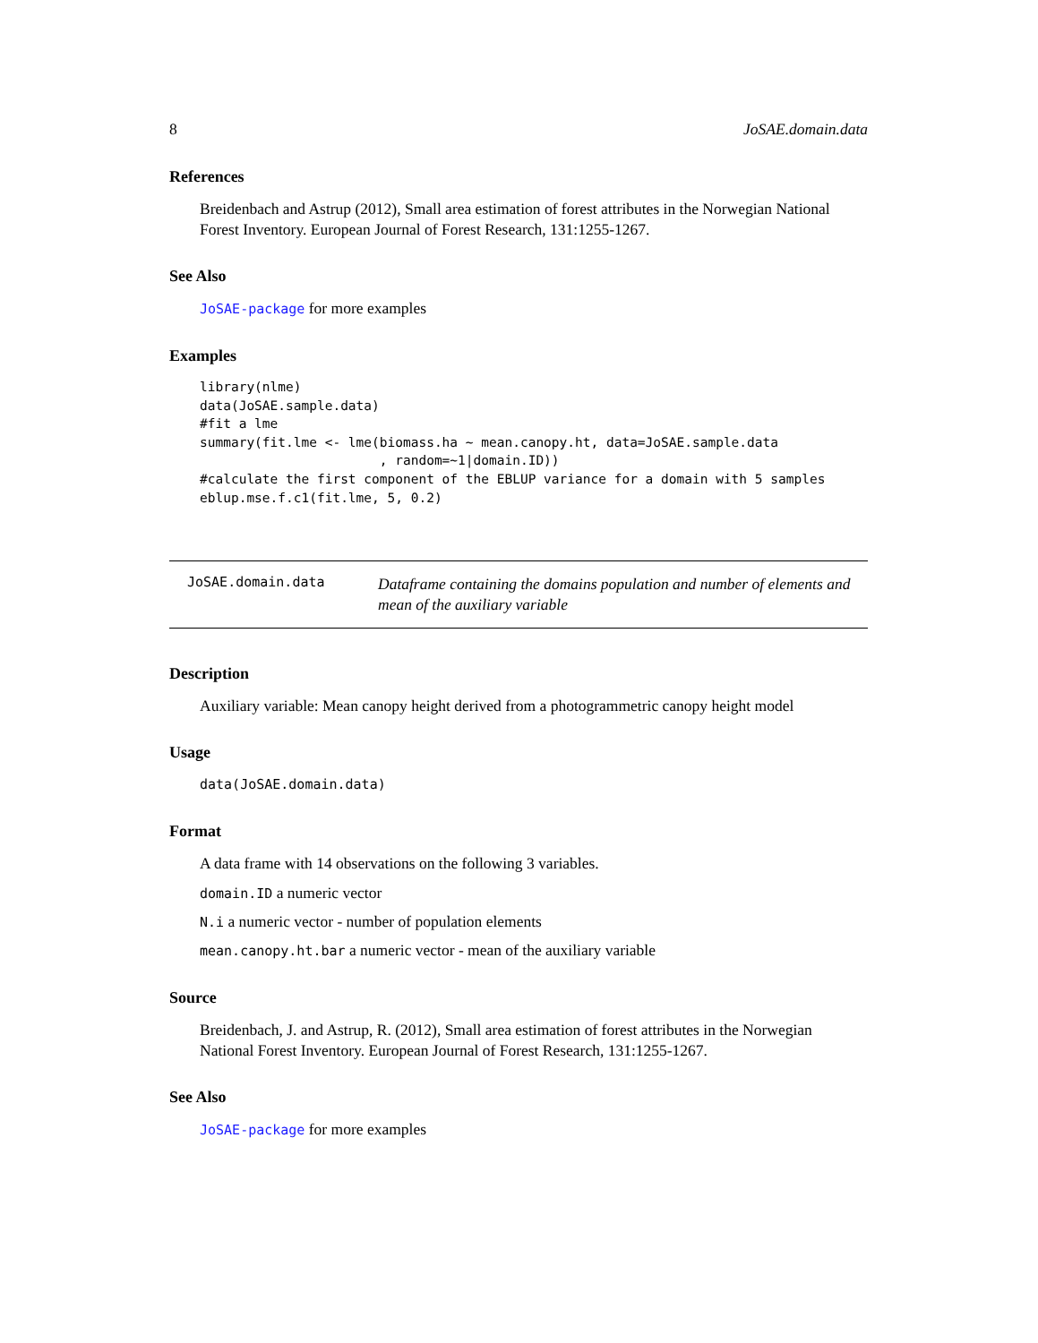8 JoSAE.domain.data
References
Breidenbach and Astrup (2012), Small area estimation of forest attributes in the Norwegian National Forest Inventory. European Journal of Forest Research, 131:1255-1267.
See Also
JoSAE-package for more examples
Examples
library(nlme)
data(JoSAE.sample.data)
#fit a lme
summary(fit.lme <- lme(biomass.ha ~ mean.canopy.ht, data=JoSAE.sample.data
                       , random=~1|domain.ID))
#calculate the first component of the EBLUP variance for a domain with 5 samples
eblup.mse.f.c1(fit.lme, 5, 0.2)
JoSAE.domain.data
Dataframe containing the domains population and number of elements and mean of the auxiliary variable
Description
Auxiliary variable: Mean canopy height derived from a photogrammetric canopy height model
Usage
data(JoSAE.domain.data)
Format
A data frame with 14 observations on the following 3 variables.
domain.ID a numeric vector
N.i a numeric vector - number of population elements
mean.canopy.ht.bar a numeric vector - mean of the auxiliary variable
Source
Breidenbach, J. and Astrup, R. (2012), Small area estimation of forest attributes in the Norwegian National Forest Inventory. European Journal of Forest Research, 131:1255-1267.
See Also
JoSAE-package for more examples